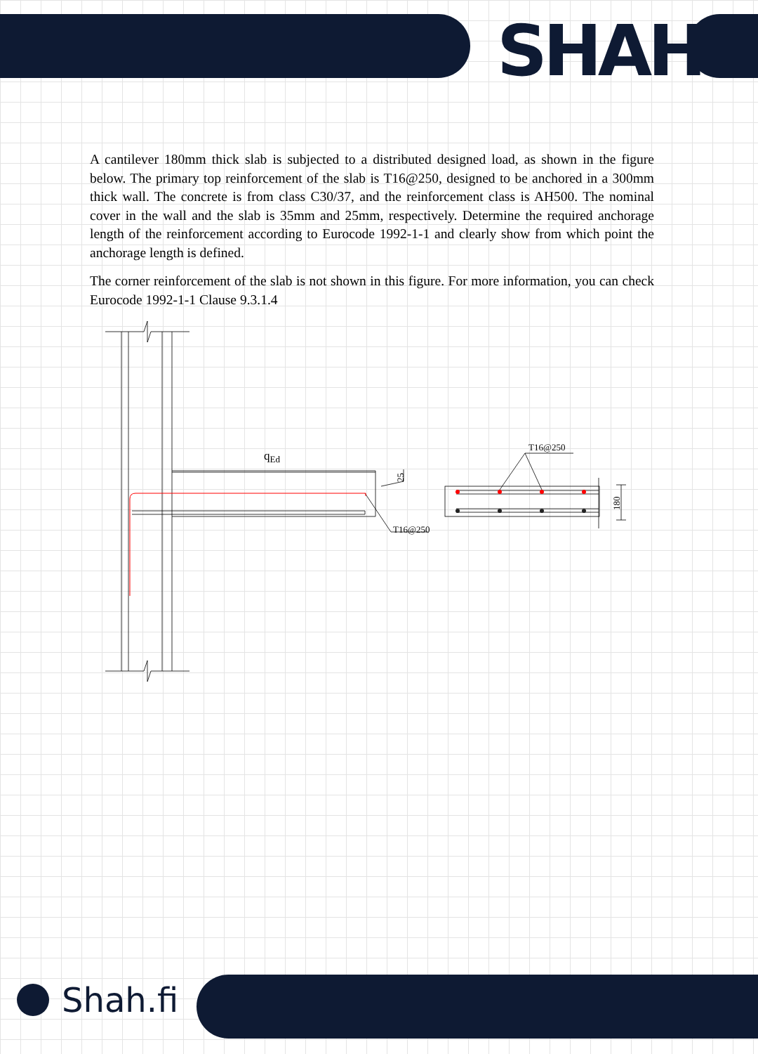SHAH
A cantilever 180mm thick slab is subjected to a distributed designed load, as shown in the figure below. The primary top reinforcement of the slab is T16@250, designed to be anchored in a 300mm thick wall. The concrete is from class C30/37, and the reinforcement class is AH500. The nominal cover in the wall and the slab is 35mm and 25mm, respectively. Determine the required anchorage length of the reinforcement according to Eurocode 1992-1-1 and clearly show from which point the anchorage length is defined.
The corner reinforcement of the slab is not shown in this figure. For more information, you can check Eurocode 1992-1-1 Clause 9.3.1.4
qEd
T16@250
T16@250
25
180
Shah.fi